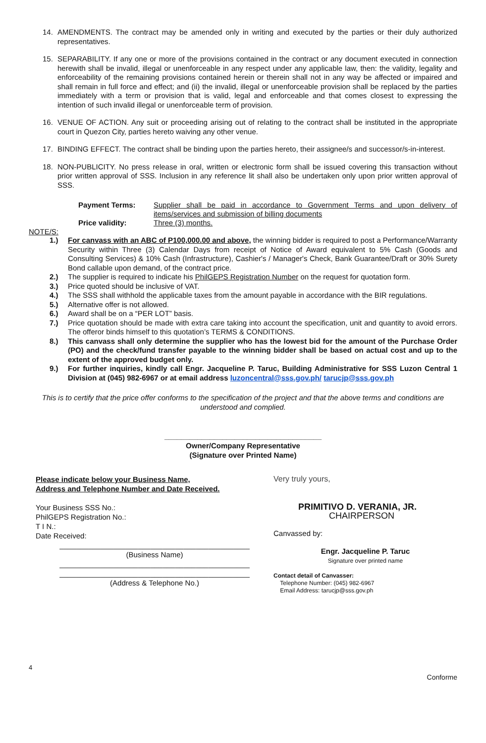14. AMENDMENTS. The contract may be amended only in writing and executed by the parties or their duly authorized representatives.
15. SEPARABILITY. If any one or more of the provisions contained in the contract or any document executed in connection herewith shall be invalid, illegal or unenforceable in any respect under any applicable law, then: the validity, legality and enforceability of the remaining provisions contained herein or therein shall not in any way be affected or impaired and shall remain in full force and effect; and (ii) the invalid, illegal or unenforceable provision shall be replaced by the parties immediately with a term or provision that is valid, legal and enforceable and that comes closest to expressing the intention of such invalid illegal or unenforceable term of provision.
16. VENUE OF ACTION. Any suit or proceeding arising out of relating to the contract shall be instituted in the appropriate court in Quezon City, parties hereto waiving any other venue.
17. BINDING EFFECT. The contract shall be binding upon the parties hereto, their assignee/s and successor/s-in-interest.
18. NON-PUBLICITY. No press release in oral, written or electronic form shall be issued covering this transaction without prior written approval of SSS. Inclusion in any reference lit shall also be undertaken only upon prior written approval of SSS.
| Payment Terms: | Supplier shall be paid in accordance to Government Terms and upon delivery of items/services and submission of billing documents |
| Price validity: | Three (3) months. |
NOTE/S:
1.) For canvass with an ABC of P100,000.00 and above, the winning bidder is required to post a Performance/Warranty Security within Three (3) Calendar Days from receipt of Notice of Award equivalent to 5% Cash (Goods and Consulting Services) & 10% Cash (Infrastructure), Cashier's / Manager's Check, Bank Guarantee/Draft or 30% Surety Bond callable upon demand, of the contract price.
2.) The supplier is required to indicate his PhilGEPS Registration Number on the request for quotation form.
3.) Price quoted should be inclusive of VAT.
4.) The SSS shall withhold the applicable taxes from the amount payable in accordance with the BIR regulations.
5.) Alternative offer is not allowed.
6.) Award shall be on a “PER LOT” basis.
7.) Price quotation should be made with extra care taking into account the specification, unit and quantity to avoid errors. The offeror binds himself to this quotation’s TERMS & CONDITIONS.
8.) This canvass shall only determine the supplier who has the lowest bid for the amount of the Purchase Order (PO) and the check/fund transfer payable to the winning bidder shall be based on actual cost and up to the extent of the approved budget only.
9.) For further inquiries, kindly call Engr. Jacqueline P. Taruc, Building Administrative for SSS Luzon Central 1 Division at (045) 982-6967 or at email address luzoncentral@sss.gov.ph/ tarucjp@sss.gov.ph
This is to certify that the price offer conforms to the specification of the project and that the above terms and conditions are understood and complied.
______________________________________
Owner/Company Representative
(Signature over Printed Name)
Please indicate below your Business Name,
Address and Telephone Number and Date Received.
Your Business SSS No.:
PhilGEPS Registration No.:
T I N.:
Date Received:
______________________________________________
(Business Name)
______________________________________________
______________________________________________
(Address & Telephone No.)
Very truly yours,
PRIMITIVO D. VERANIA, JR.
CHAIRPERSON
Canvassed by:
Engr. Jacqueline P. Taruc
Signature over printed name
Contact detail of Canvasser:
Telephone Number: (045) 982-6967
Email Address: tarucjp@sss.gov.ph
4
Conforme